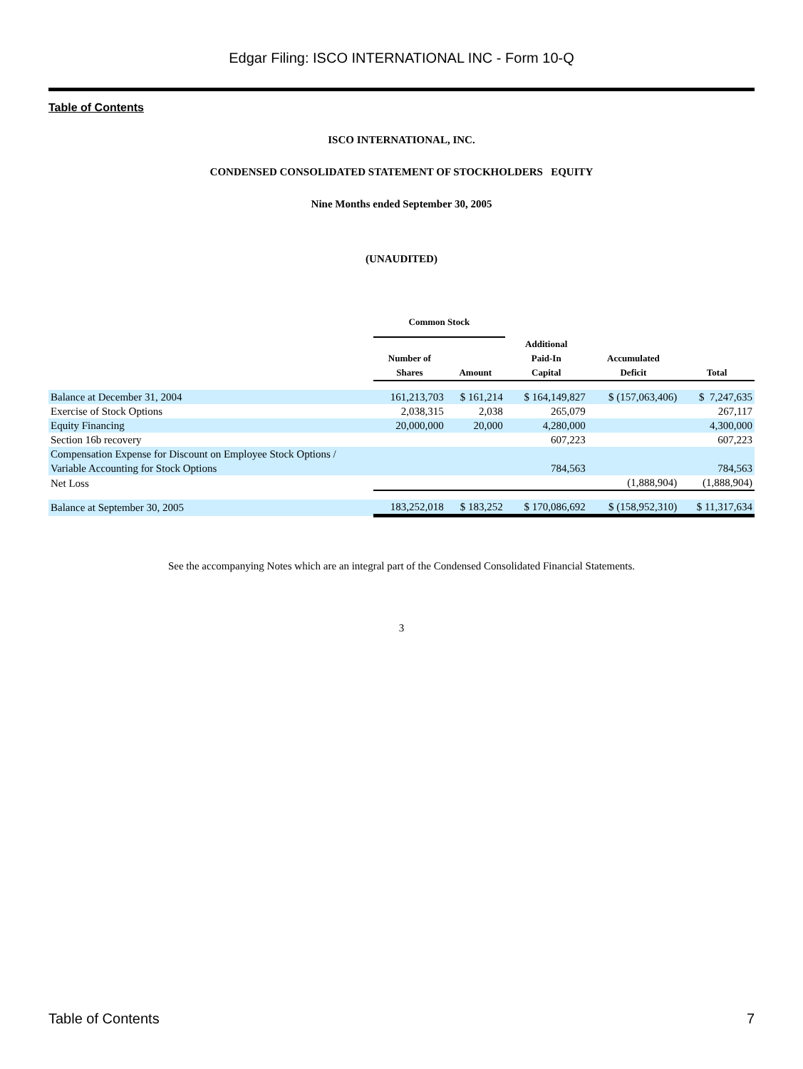Edgar Filing: ISCO INTERNATIONAL INC - Form 10-Q
Table of Contents
ISCO INTERNATIONAL, INC.
CONDENSED CONSOLIDATED STATEMENT OF STOCKHOLDERS EQUITY
Nine Months ended September 30, 2005
(UNAUDITED)
| | Common Stock | | | | |
| --- | --- | --- | --- | --- | --- |
| | Number of Shares | Amount | Additional Paid-In Capital | Accumulated Deficit | Total |
| Balance at December 31, 2004 | 161,213,703 | $ 161,214 | $ 164,149,827 | $ (157,063,406) | $ 7,247,635 |
| Exercise of Stock Options | 2,038,315 | 2,038 | 265,079 | | 267,117 |
| Equity Financing | 20,000,000 | 20,000 | 4,280,000 | | 4,300,000 |
| Section 16b recovery | | | 607,223 | | 607,223 |
| Compensation Expense for Discount on Employee Stock Options / Variable Accounting for Stock Options | | | 784,563 | | 784,563 |
| Net Loss | | | | (1,888,904) | (1,888,904) |
| Balance at September 30, 2005 | 183,252,018 | $ 183,252 | $ 170,086,692 | $ (158,952,310) | $ 11,317,634 |
See the accompanying Notes which are an integral part of the Condensed Consolidated Financial Statements.
3
Table of Contents 7